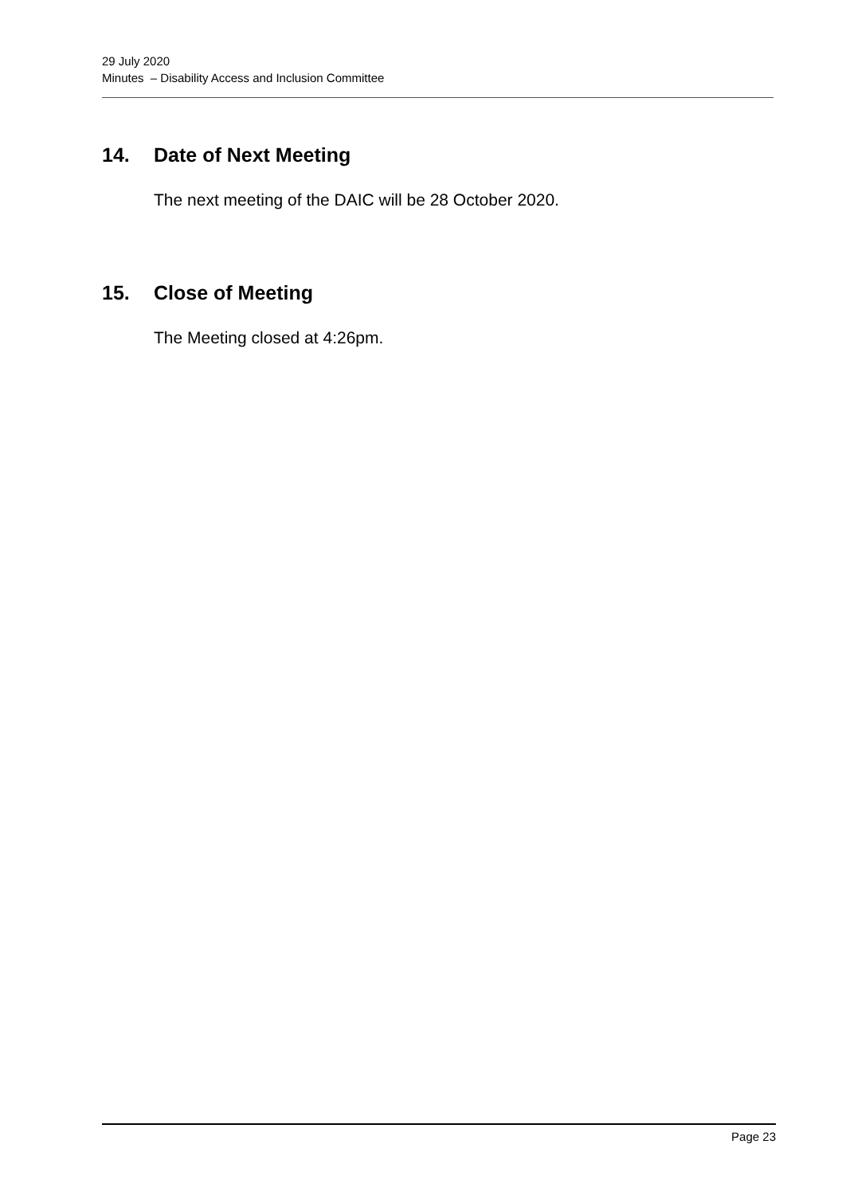29 July 2020
Minutes – Disability Access and Inclusion Committee
14. Date of Next Meeting
The next meeting of the DAIC will be 28 October 2020.
15. Close of Meeting
The Meeting closed at 4:26pm.
Page 23